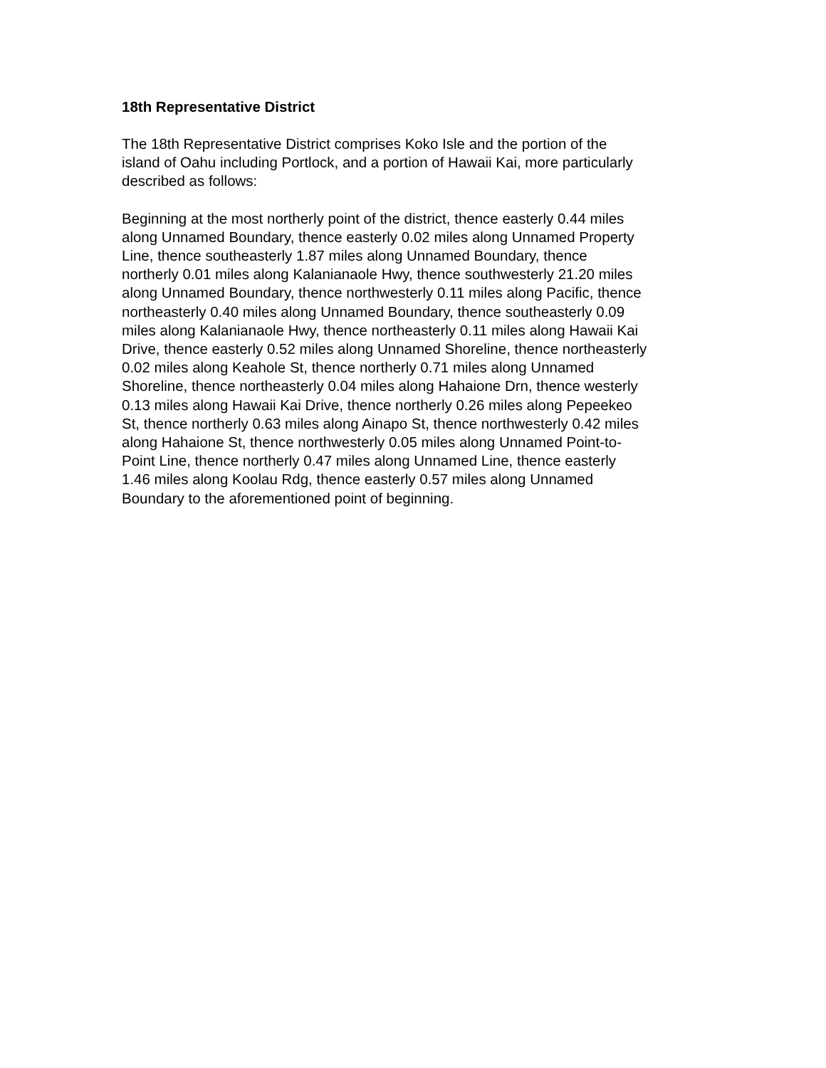18th Representative District
The 18th Representative District comprises Koko Isle and the portion of the
island of Oahu including Portlock, and a portion of Hawaii Kai, more particularly
described as follows:
Beginning at the most northerly point of the district, thence easterly 0.44 miles
along Unnamed Boundary, thence easterly 0.02 miles along Unnamed Property
Line, thence southeasterly 1.87 miles along Unnamed Boundary, thence
northerly 0.01 miles along Kalanianaole Hwy, thence southwesterly 21.20 miles
along Unnamed Boundary, thence northwesterly 0.11 miles along Pacific, thence
northeasterly 0.40 miles along Unnamed Boundary, thence southeasterly 0.09
miles along Kalanianaole Hwy, thence northeasterly 0.11 miles along Hawaii Kai
Drive, thence easterly 0.52 miles along Unnamed Shoreline, thence northeasterly
0.02 miles along Keahole St, thence northerly 0.71 miles along Unnamed
Shoreline, thence northeasterly 0.04 miles along Hahaione Drn, thence westerly
0.13 miles along Hawaii Kai Drive, thence northerly 0.26 miles along Pepeekeo
St, thence northerly 0.63 miles along Ainapo St, thence northwesterly 0.42 miles
along Hahaione St, thence northwesterly 0.05 miles along Unnamed Point-to-
Point Line, thence northerly 0.47 miles along Unnamed Line, thence easterly
1.46 miles along Koolau Rdg, thence easterly 0.57 miles along Unnamed
Boundary to the aforementioned point of beginning.